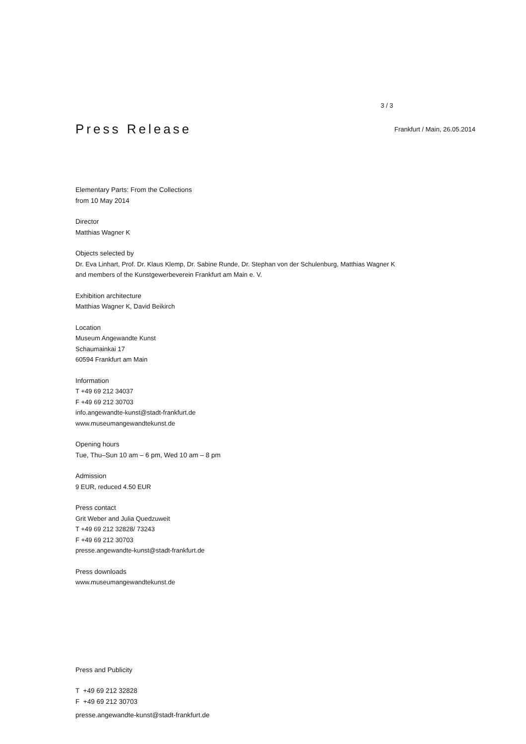3 / 3
Press Release
Frankfurt / Main, 26.05.2014
Elementary Parts: From the Collections
from 10 May 2014
Director
Matthias Wagner K
Objects selected by
Dr. Eva Linhart, Prof. Dr. Klaus Klemp, Dr. Sabine Runde, Dr. Stephan von der Schulenburg, Matthias Wagner K
and members of the Kunstgewerbeverein Frankfurt am Main e. V.
Exhibition architecture
Matthias Wagner K, David Beikirch
Location
Museum Angewandte Kunst
Schaumainkai 17
60594 Frankfurt am Main
Information
T +49 69 212 34037
F +49 69 212 30703
info.angewandte-kunst@stadt-frankfurt.de
www.museumangewandtekunst.de
Opening hours
Tue, Thu–Sun 10 am – 6 pm, Wed 10 am – 8 pm
Admission
9 EUR, reduced 4.50 EUR
Press contact
Grit Weber and Julia Quedzuweit
T +49 69 212 32828/ 73243
F +49 69 212 30703
presse.angewandte-kunst@stadt-frankfurt.de
Press downloads
www.museumangewandtekunst.de
Press and Publicity
T +49 69 212 32828
F +49 69 212 30703
presse.angewandte-kunst@stadt-frankfurt.de